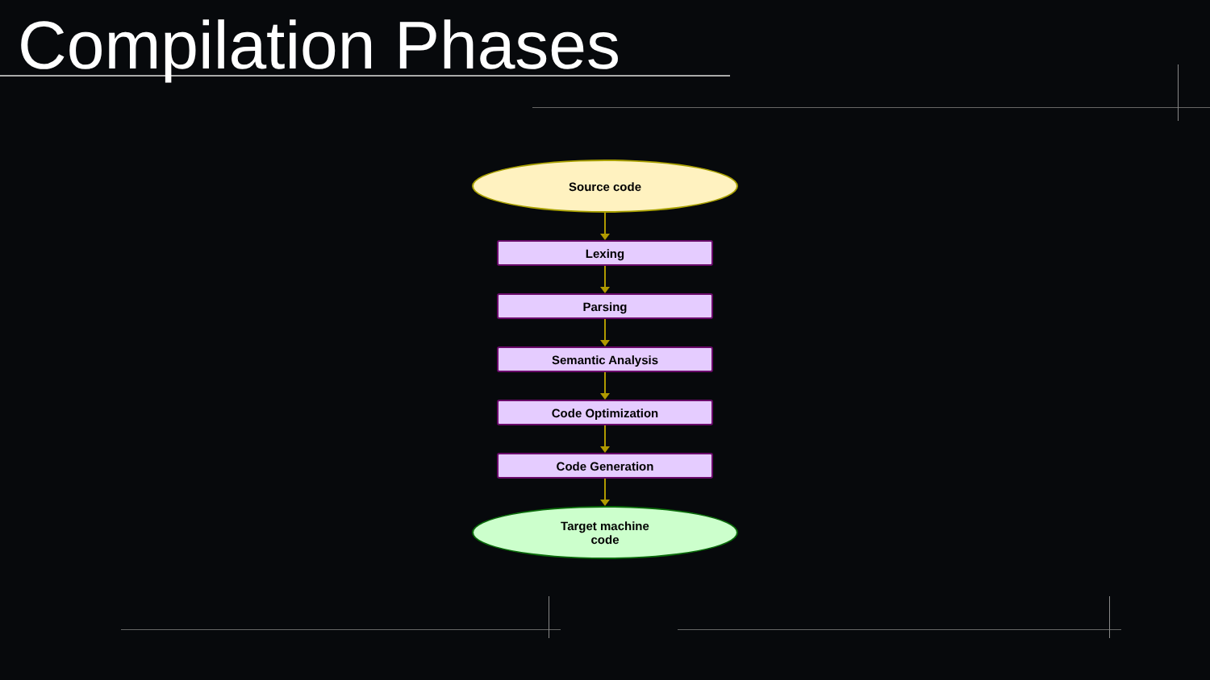Compilation Phases
Source code
Lexing
Parsing
Semantic Analysis
Code Optimization
Code Generation
Target machine
code